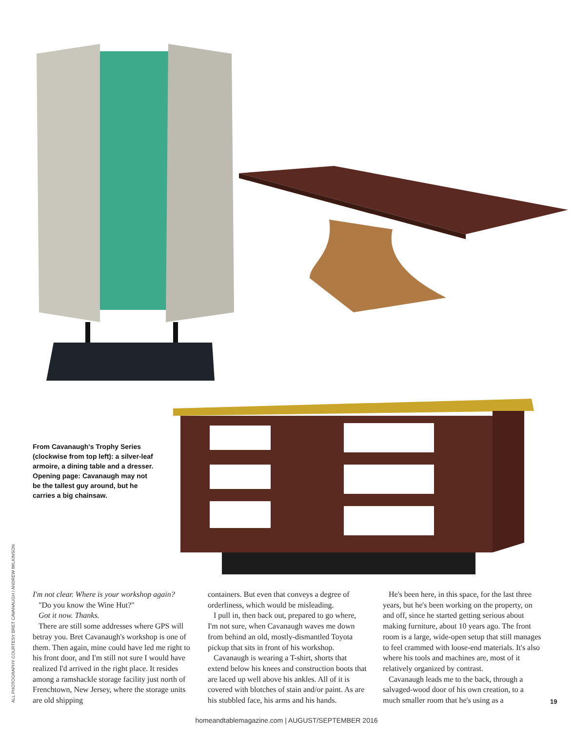From Cavanaugh's Trophy Series (clockwise from top left): a silver-leaf armoire, a dining table and a dresser. Opening page: Cavanaugh may not be the tallest guy around, but he carries a big chainsaw.
ALL PHOTOGRAPHY COURTESY BRET CAVANAUGH / ANDREW WILKINSON
I'm not clear. Where is your workshop again?
"Do you know the Wine Hut?"
Got it now. Thanks.
There are still some addresses where GPS will betray you. Bret Cavanaugh's workshop is one of them. Then again, mine could have led me right to his front door, and I'm still not sure I would have realized I'd arrived in the right place. It resides among a ramshackle storage facility just north of Frenchtown, New Jersey, where the storage units are old shipping
containers. But even that conveys a degree of orderliness, which would be misleading.
I pull in, then back out, prepared to go where, I'm not sure, when Cavanaugh waves me down from behind an old, mostly-dismantled Toyota pickup that sits in front of his workshop.
Cavanaugh is wearing a T-shirt, shorts that extend below his knees and construction boots that are laced up well above his ankles. All of it is covered with blotches of stain and/or paint. As are his stubbled face, his arms and his hands.
He's been here, in this space, for the last three years, but he's been working on the property, on and off, since he started getting serious about making furniture, about 10 years ago. The front room is a large, wide-open setup that still manages to feel crammed with loose-end materials. It's also where his tools and machines are, most of it relatively organized by contrast.
Cavanaugh leads me to the back, through a salvaged-wood door of his own creation, to a much smaller room that he's using as a
19
homeandtablemagazine.com | AUGUST/SEPTEMBER 2016